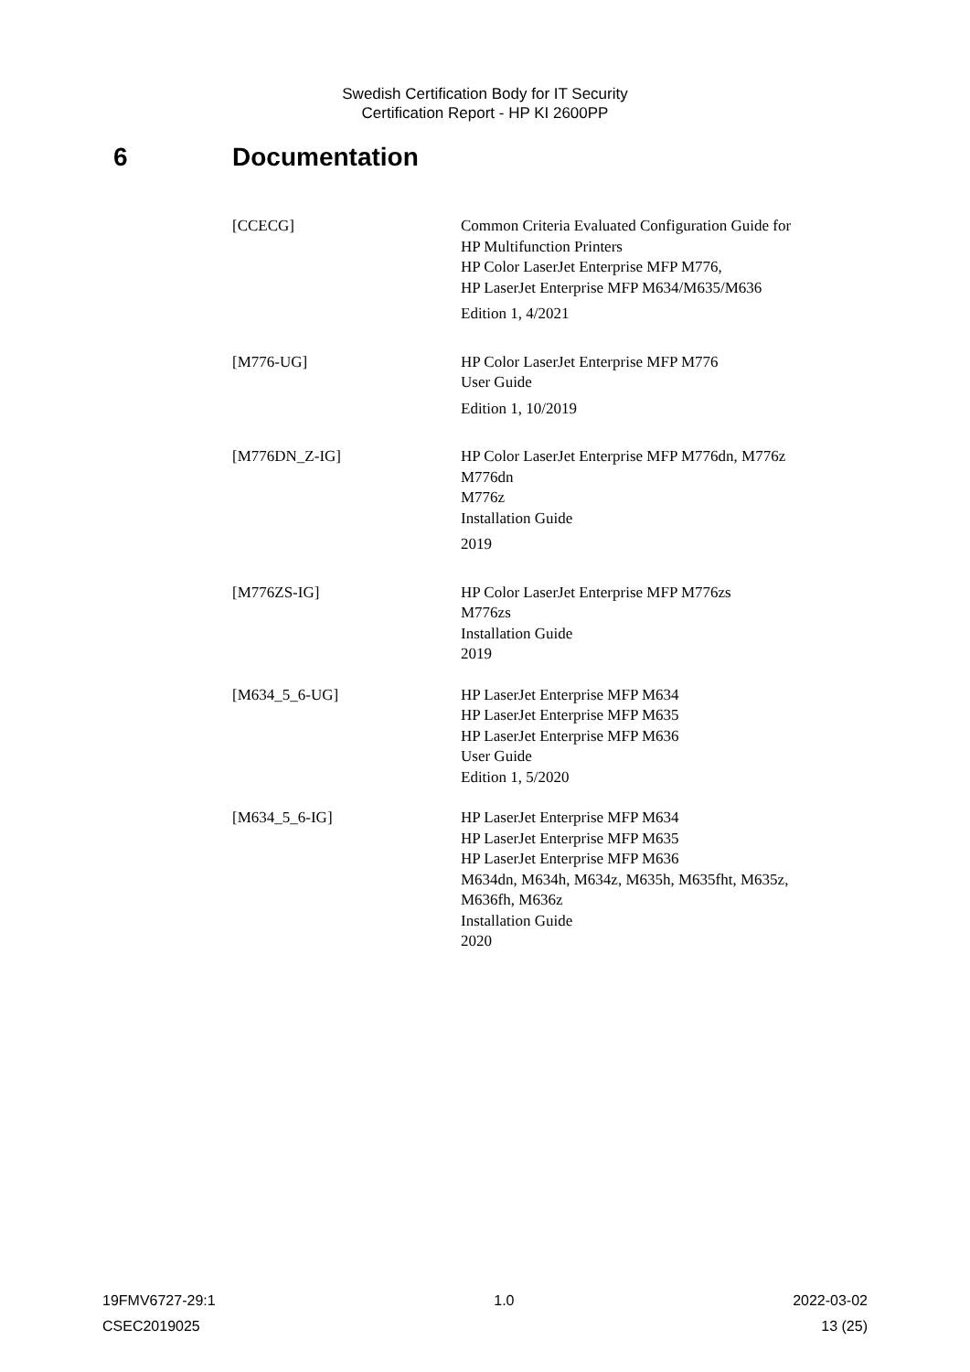Swedish Certification Body for IT Security
Certification Report - HP KI 2600PP
6 Documentation
[CCECG] Common Criteria Evaluated Configuration Guide for
HP Multifunction Printers
HP Color LaserJet Enterprise MFP M776,
HP LaserJet Enterprise MFP M634/M635/M636
Edition 1, 4/2021
[M776-UG] HP Color LaserJet Enterprise MFP M776
User Guide
Edition 1, 10/2019
[M776DN_Z-IG] HP Color LaserJet Enterprise MFP M776dn, M776z
M776dn
M776z
Installation Guide
2019
[M776ZS-IG] HP Color LaserJet Enterprise MFP M776zs
M776zs
Installation Guide
2019
[M634_5_6-UG] HP LaserJet Enterprise MFP M634
HP LaserJet Enterprise MFP M635
HP LaserJet Enterprise MFP M636
User Guide
Edition 1, 5/2020
[M634_5_6-IG] HP LaserJet Enterprise MFP M634
HP LaserJet Enterprise MFP M635
HP LaserJet Enterprise MFP M636
M634dn, M634h, M634z, M635h, M635fht, M635z,
M636fh, M636z
Installation Guide
2020
19FMV6727-29:1 1.0 2022-03-02
CSEC2019025 13 (25)